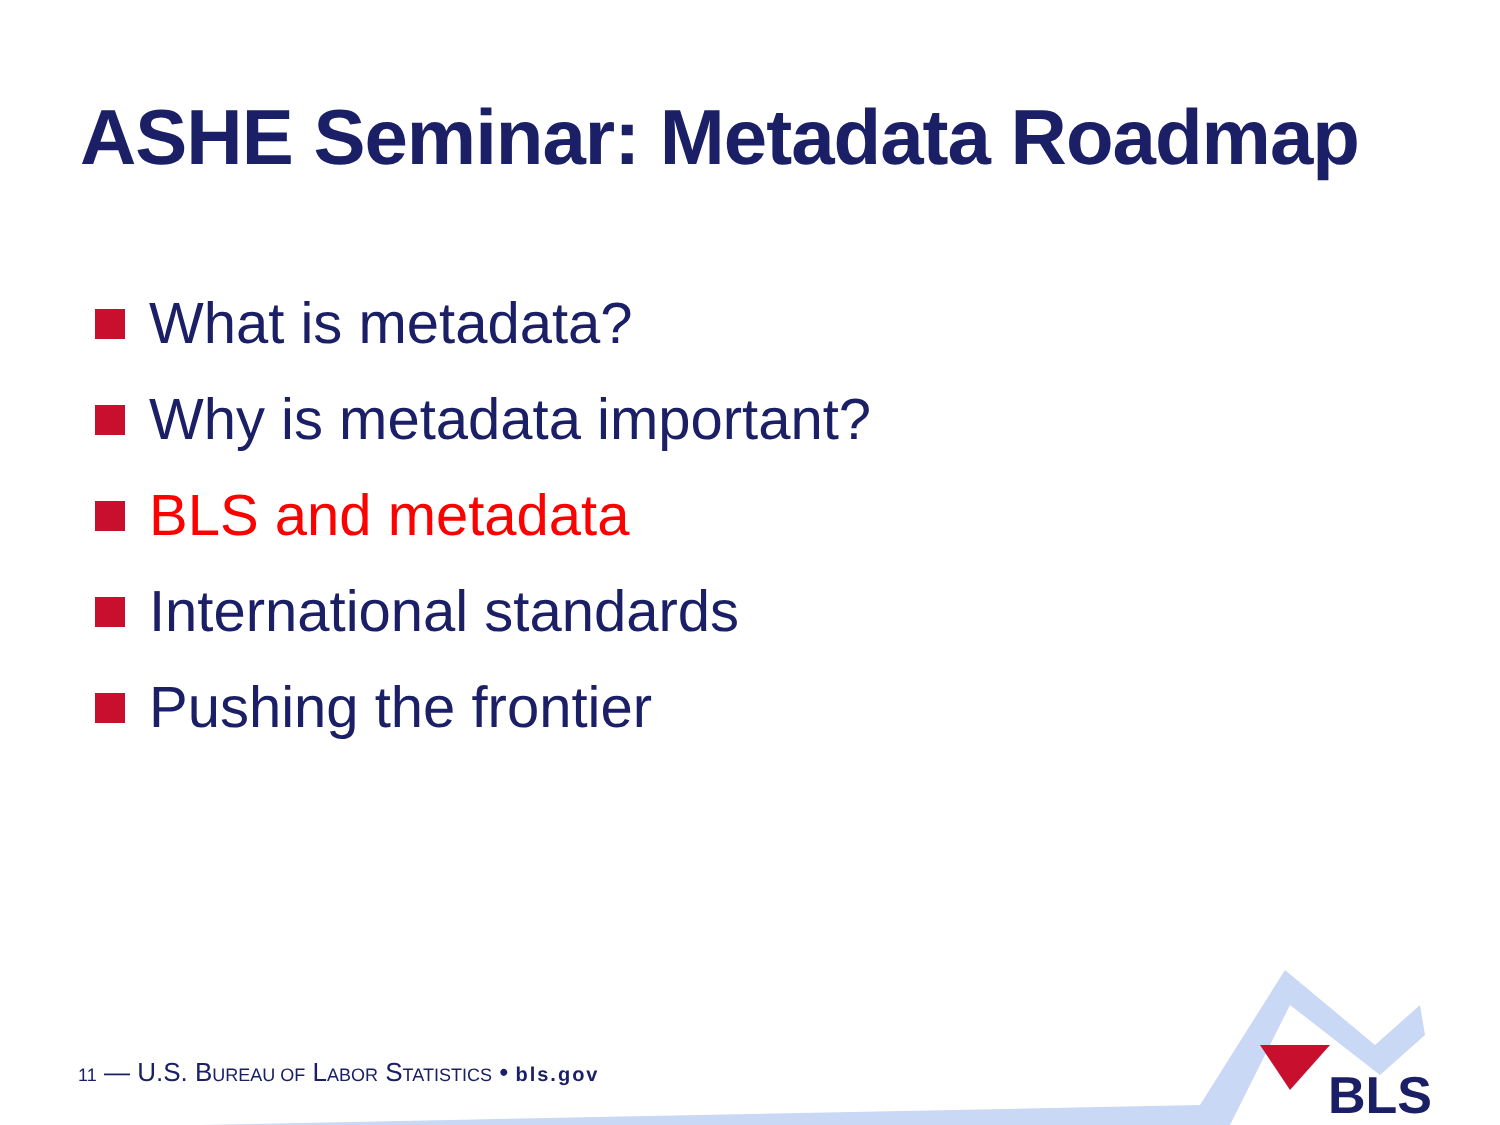ASHE Seminar: Metadata Roadmap
What is metadata?
Why is metadata important?
BLS and metadata
International standards
Pushing the frontier
BLS
11 — U.S. BUREAU OF LABOR STATISTICS • bls.gov